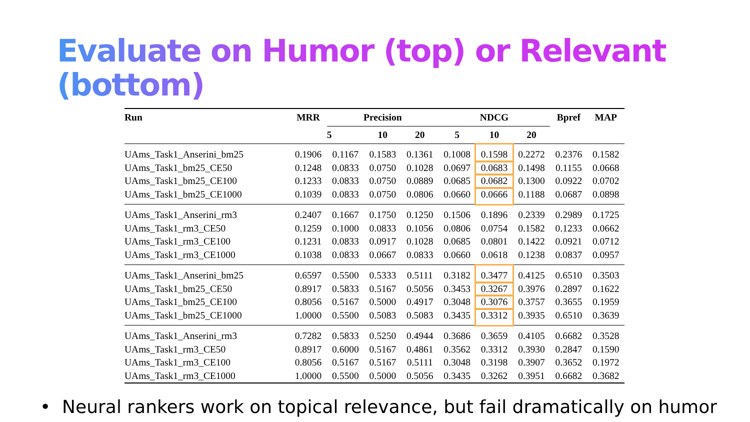Evaluate on Humor (top) or Relevant (bottom)
| Run | MRR | Precision | | | NDCG | | | Bpref | MAP |
| --- | --- | --- | --- | --- | --- | --- | --- | --- | --- |
| | | 5 | 10 | 20 | 5 | 10 | 20 | | |
| UAms_Task1_Anserini_bm25 | 0.1906 | 0.1167 | 0.1583 | 0.1361 | 0.1008 | 0.1598 | 0.2272 | 0.2376 | 0.1582 |
| UAms_Task1_bm25_CE50 | 0.1248 | 0.0833 | 0.0750 | 0.1028 | 0.0697 | 0.0683 | 0.1498 | 0.1155 | 0.0668 |
| UAms_Task1_bm25_CE100 | 0.1233 | 0.0833 | 0.0750 | 0.0889 | 0.0685 | 0.0682 | 0.1300 | 0.0922 | 0.0702 |
| UAms_Task1_bm25_CE1000 | 0.1039 | 0.0833 | 0.0750 | 0.0806 | 0.0660 | 0.0666 | 0.1188 | 0.0687 | 0.0898 |
| UAms_Task1_Anserini_rm3 | 0.2407 | 0.1667 | 0.1750 | 0.1250 | 0.1506 | 0.1896 | 0.2339 | 0.2989 | 0.1725 |
| UAms_Task1_rm3_CE50 | 0.1259 | 0.1000 | 0.0833 | 0.1056 | 0.0806 | 0.0754 | 0.1582 | 0.1233 | 0.0662 |
| UAms_Task1_rm3_CE100 | 0.1231 | 0.0833 | 0.0917 | 0.1028 | 0.0685 | 0.0801 | 0.1422 | 0.0921 | 0.0712 |
| UAms_Task1_rm3_CE1000 | 0.1038 | 0.0833 | 0.0667 | 0.0833 | 0.0660 | 0.0618 | 0.1238 | 0.0837 | 0.0957 |
| UAms_Task1_Anserini_bm25 | 0.6597 | 0.5500 | 0.5333 | 0.5111 | 0.3182 | 0.3477 | 0.4125 | 0.6510 | 0.3503 |
| UAms_Task1_bm25_CE50 | 0.8917 | 0.5833 | 0.5167 | 0.5056 | 0.3453 | 0.3267 | 0.3976 | 0.2897 | 0.1622 |
| UAms_Task1_bm25_CE100 | 0.8056 | 0.5167 | 0.5000 | 0.4917 | 0.3048 | 0.3076 | 0.3757 | 0.3655 | 0.1959 |
| UAms_Task1_bm25_CE1000 | 1.0000 | 0.5500 | 0.5083 | 0.5083 | 0.3435 | 0.3312 | 0.3935 | 0.6510 | 0.3639 |
| UAms_Task1_Anserini_rm3 | 0.7282 | 0.5833 | 0.5250 | 0.4944 | 0.3686 | 0.3659 | 0.4105 | 0.6682 | 0.3528 |
| UAms_Task1_rm3_CE50 | 0.8917 | 0.6000 | 0.5167 | 0.4861 | 0.3562 | 0.3312 | 0.3930 | 0.2847 | 0.1590 |
| UAms_Task1_rm3_CE100 | 0.8056 | 0.5167 | 0.5167 | 0.5111 | 0.3048 | 0.3198 | 0.3907 | 0.3652 | 0.1972 |
| UAms_Task1_rm3_CE1000 | 1.0000 | 0.5500 | 0.5000 | 0.5056 | 0.3435 | 0.3262 | 0.3951 | 0.6682 | 0.3682 |
• Neural rankers work on topical relevance, but fail dramatically on humor